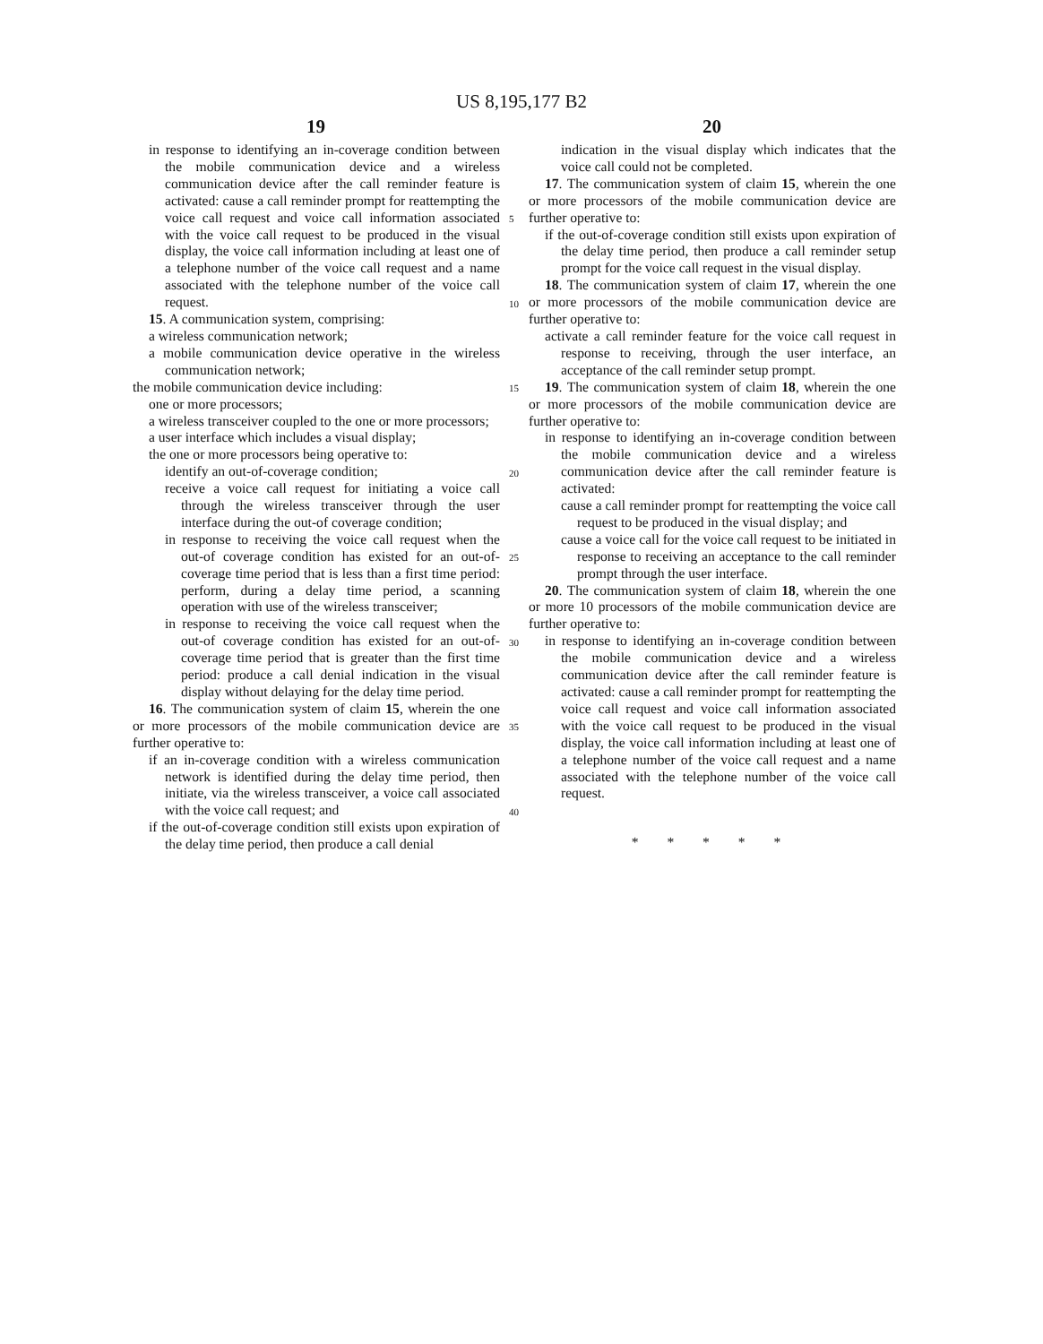US 8,195,177 B2
19 20
in response to identifying an in-coverage condition between the mobile communication device and a wireless communication device after the call reminder feature is activated: cause a call reminder prompt for reattempting the voice call request and voice call information associated with the voice call request to be produced in the visual display, the voice call information including at least one of a telephone number of the voice call request and a name associated with the telephone number of the voice call request.
15. A communication system, comprising:
a wireless communication network;
a mobile communication device operative in the wireless communication network;
the mobile communication device including:
one or more processors;
a wireless transceiver coupled to the one or more processors;
a user interface which includes a visual display;
the one or more processors being operative to:
identify an out-of-coverage condition;
receive a voice call request for initiating a voice call through the wireless transceiver through the user interface during the out-of coverage condition;
in response to receiving the voice call request when the out-of coverage condition has existed for an out-of-coverage time period that is less than a first time period: perform, during a delay time period, a scanning operation with use of the wireless transceiver;
in response to receiving the voice call request when the out-of coverage condition has existed for an out-of-coverage time period that is greater than the first time period: produce a call denial indication in the visual display without delaying for the delay time period.
16. The communication system of claim 15, wherein the one or more processors of the mobile communication device are further operative to:
if an in-coverage condition with a wireless communication network is identified during the delay time period, then initiate, via the wireless transceiver, a voice call associated with the voice call request; and
if the out-of-coverage condition still exists upon expiration of the delay time period, then produce a call denial
5
10
15
20
25
30
35
40
indication in the visual display which indicates that the voice call could not be completed.
17. The communication system of claim 15, wherein the one or more processors of the mobile communication device are further operative to:
if the out-of-coverage condition still exists upon expiration of the delay time period, then produce a call reminder setup prompt for the voice call request in the visual display.
18. The communication system of claim 17, wherein the one or more processors of the mobile communication device are further operative to:
activate a call reminder feature for the voice call request in response to receiving, through the user interface, an acceptance of the call reminder setup prompt.
19. The communication system of claim 18, wherein the one or more processors of the mobile communication device are further operative to:
in response to identifying an in-coverage condition between the mobile communication device and a wireless communication device after the call reminder feature is activated:
cause a call reminder prompt for reattempting the voice call request to be produced in the visual display; and
cause a voice call for the voice call request to be initiated in response to receiving an acceptance to the call reminder prompt through the user interface.
20. The communication system of claim 18, wherein the one or more 10 processors of the mobile communication device are further operative to:
in response to identifying an in-coverage condition between the mobile communication device and a wireless communication device after the call reminder feature is activated: cause a call reminder prompt for reattempting the voice call request and voice call information associated with the voice call request to be produced in the visual display, the voice call information including at least one of a telephone number of the voice call request and a name associated with the telephone number of the voice call request.
* * * * *